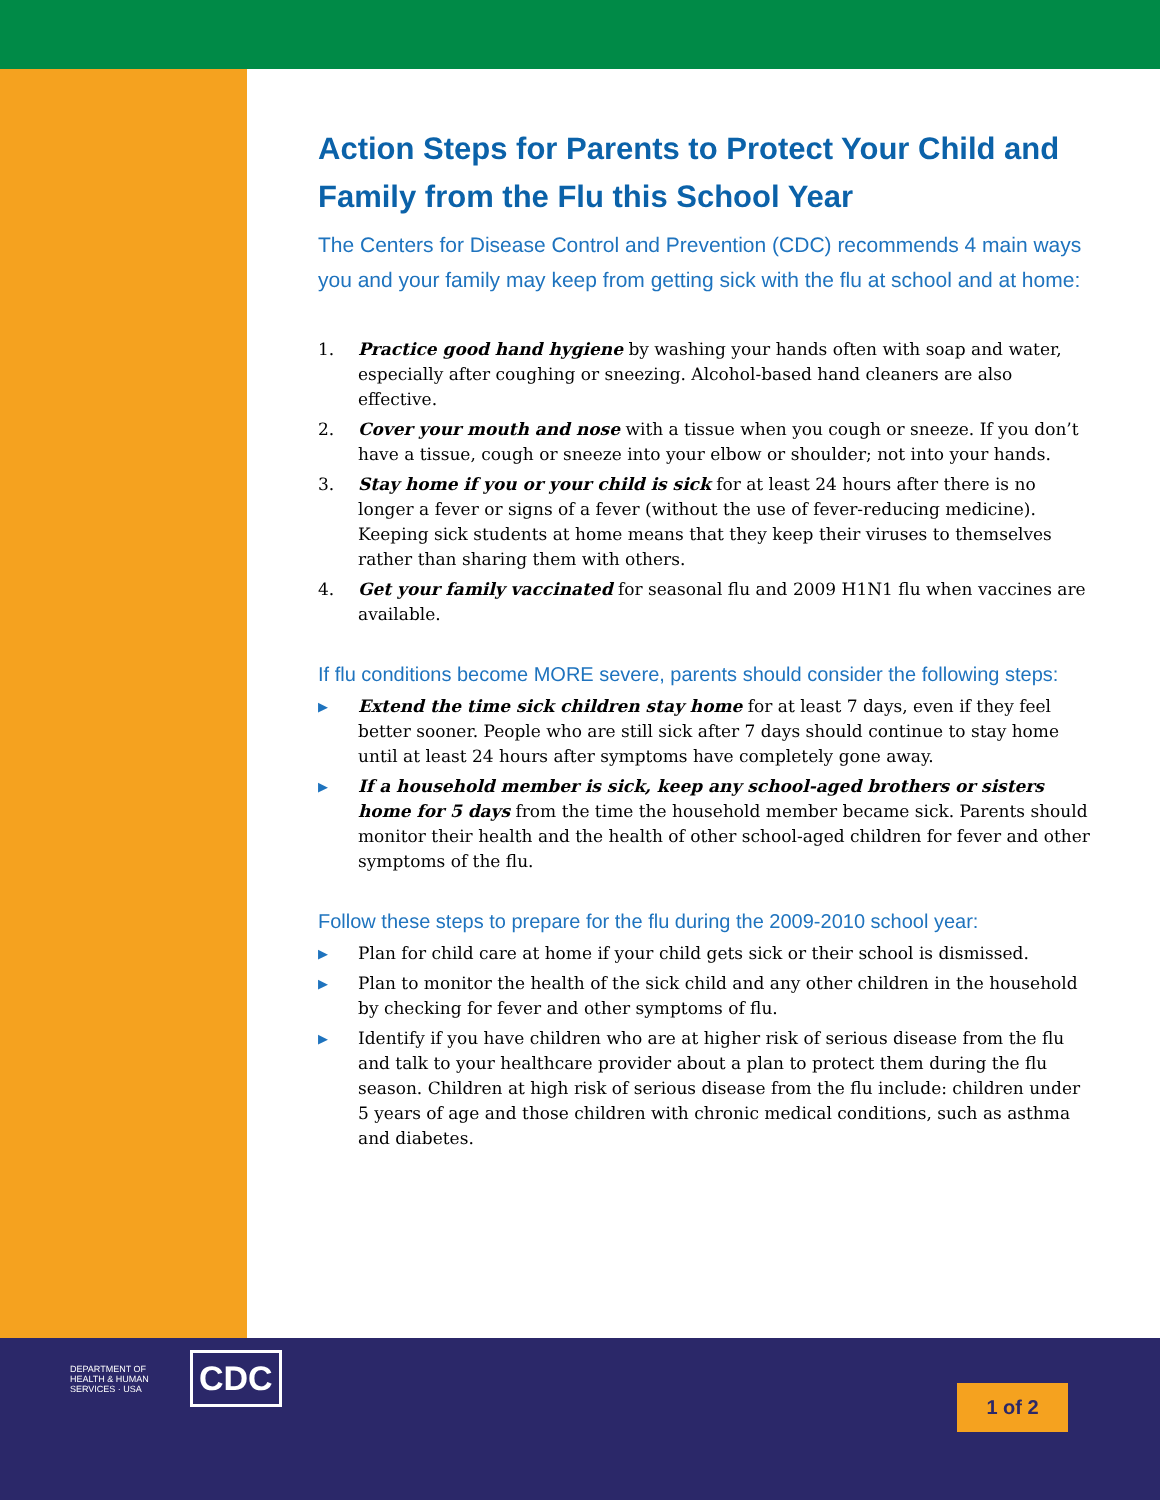Action Steps for Parents to Protect Your Child and Family from the Flu this School Year
The Centers for Disease Control and Prevention (CDC) recommends 4 main ways you and your family may keep from getting sick with the flu at school and at home:
1. Practice good hand hygiene by washing your hands often with soap and water, especially after coughing or sneezing. Alcohol-based hand cleaners are also effective.
2. Cover your mouth and nose with a tissue when you cough or sneeze. If you don’t have a tissue, cough or sneeze into your elbow or shoulder; not into your hands.
3. Stay home if you or your child is sick for at least 24 hours after there is no longer a fever or signs of a fever (without the use of fever-reducing medicine). Keeping sick students at home means that they keep their viruses to themselves rather than sharing them with others.
4. Get your family vaccinated for seasonal flu and 2009 H1N1 flu when vaccines are available.
If flu conditions become MORE severe, parents should consider the following steps:
▶ Extend the time sick children stay home for at least 7 days, even if they feel better sooner. People who are still sick after 7 days should continue to stay home until at least 24 hours after symptoms have completely gone away.
▶ If a household member is sick, keep any school-aged brothers or sisters home for 5 days from the time the household member became sick. Parents should monitor their health and the health of other school-aged children for fever and other symptoms of the flu.
Follow these steps to prepare for the flu during the 2009-2010 school year:
▶ Plan for child care at home if your child gets sick or their school is dismissed.
▶ Plan to monitor the health of the sick child and any other children in the household by checking for fever and other symptoms of flu.
▶ Identify if you have children who are at higher risk of serious disease from the flu and talk to your healthcare provider about a plan to protect them during the flu season. Children at high risk of serious disease from the flu include: children under 5 years of age and those children with chronic medical conditions, such as asthma and diabetes.
DEPARTMENT OF HEALTH & HUMAN SERVICES · USA
CDC
1 of 2